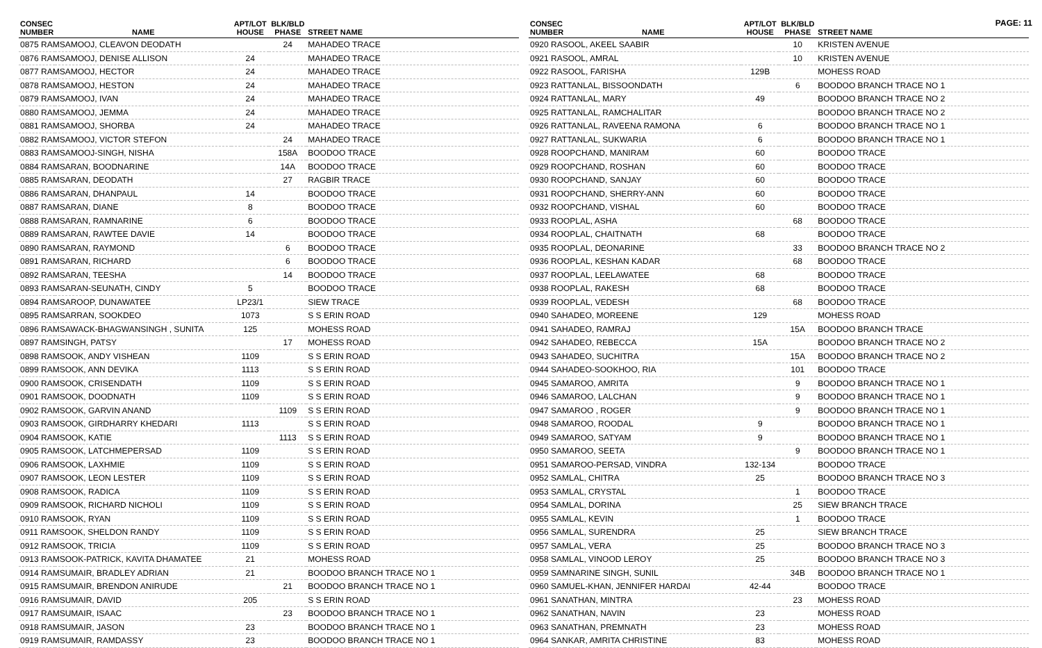PAGE: 11
| CONSEC NUMBER | NAME | APT/LOT HOUSE | BLK/BLD PHASE | STREET NAME |
| --- | --- | --- | --- | --- |
| 0875 RAMSAMOOJ, CLEAVON DEODATH | | | 24 | MAHADEO TRACE |
| 0876 RAMSAMOOJ, DENISE ALLISON | | 24 | | MAHADEO TRACE |
| 0877 RAMSAMOOJ, HECTOR | | 24 | | MAHADEO TRACE |
| 0878 RAMSAMOOJ, HESTON | | 24 | | MAHADEO TRACE |
| 0879 RAMSAMOOJ, IVAN | | 24 | | MAHADEO TRACE |
| 0880 RAMSAMOOJ, JEMMA | | 24 | | MAHADEO TRACE |
| 0881 RAMSAMOOJ, SHORBA | | 24 | | MAHADEO TRACE |
| 0882 RAMSAMOOJ, VICTOR STEFON | | | 24 | MAHADEO TRACE |
| 0883 RAMSAMOOJ-SINGH, NISHA | | | 158A | BOODOO TRACE |
| 0884 RAMSARAN, BOODNARINE | | | 14A | BOODOO TRACE |
| 0885 RAMSARAN, DEODATH | | | 27 | RAGBIR TRACE |
| 0886 RAMSARAN, DHANPAUL | | 14 | | BOODOO TRACE |
| 0887 RAMSARAN, DIANE | | 8 | | BOODOO TRACE |
| 0888 RAMSARAN, RAMNARINE | | 6 | | BOODOO TRACE |
| 0889 RAMSARAN, RAWTEE DAVIE | | 14 | | BOODOO TRACE |
| 0890 RAMSARAN, RAYMOND | | | 6 | BOODOO TRACE |
| 0891 RAMSARAN, RICHARD | | | 6 | BOODOO TRACE |
| 0892 RAMSARAN, TEESHA | | | 14 | BOODOO TRACE |
| 0893 RAMSARAN-SEUNATH, CINDY | | 5 | | BOODOO TRACE |
| 0894 RAMSAROOP, DUNAWATEE | | LP23/1 | | SIEW TRACE |
| 0895 RAMSARRAN, SOOKDEO | | 1073 | | S S ERIN ROAD |
| 0896 RAMSAWACK-BHAGWANSINGH , SUNITA | | 125 | | MOHESS ROAD |
| 0897 RAMSINGH, PATSY | | | 17 | MOHESS ROAD |
| 0898 RAMSOOK, ANDY VISHEAN | | 1109 | | S S ERIN ROAD |
| 0899 RAMSOOK, ANN DEVIKA | | 1113 | | S S ERIN ROAD |
| 0900 RAMSOOK, CRISENDATH | | 1109 | | S S ERIN ROAD |
| 0901 RAMSOOK, DOODNATH | | 1109 | | S S ERIN ROAD |
| 0902 RAMSOOK, GARVIN ANAND | | | 1109 | S S ERIN ROAD |
| 0903 RAMSOOK, GIRDHARRY KHEDARI | | 1113 | | S S ERIN ROAD |
| 0904 RAMSOOK, KATIE | | | 1113 | S S ERIN ROAD |
| 0905 RAMSOOK, LATCHMEPERSAD | | 1109 | | S S ERIN ROAD |
| 0906 RAMSOOK, LAXHMIE | | 1109 | | S S ERIN ROAD |
| 0907 RAMSOOK, LEON LESTER | | 1109 | | S S ERIN ROAD |
| 0908 RAMSOOK, RADICA | | 1109 | | S S ERIN ROAD |
| 0909 RAMSOOK, RICHARD NICHOLI | | 1109 | | S S ERIN ROAD |
| 0910 RAMSOOK, RYAN | | 1109 | | S S ERIN ROAD |
| 0911 RAMSOOK, SHELDON RANDY | | 1109 | | S S ERIN ROAD |
| 0912 RAMSOOK, TRICIA | | 1109 | | S S ERIN ROAD |
| 0913 RAMSOOK-PATRICK, KAVITA DHAMATEE | | 21 | | MOHESS ROAD |
| 0914 RAMSUMAIR, BRADLEY ADRIAN | | 21 | | BOODOO BRANCH TRACE NO 1 |
| 0915 RAMSUMAIR, BRENDON ANIRUDE | | | 21 | BOODOO BRANCH TRACE NO 1 |
| 0916 RAMSUMAIR, DAVID | | 205 | | S S ERIN ROAD |
| 0917 RAMSUMAIR, ISAAC | | | 23 | BOODOO BRANCH TRACE NO 1 |
| 0918 RAMSUMAIR, JASON | | 23 | | BOODOO BRANCH TRACE NO 1 |
| 0919 RAMSUMAIR, RAMDASSY | | 23 | | BOODOO BRANCH TRACE NO 1 |
| CONSEC NUMBER | NAME | APT/LOT HOUSE | BLK/BLD PHASE | STREET NAME |
| --- | --- | --- | --- | --- |
| 0920 RASOOL, AKEEL SAABIR | | | 10 | KRISTEN AVENUE |
| 0921 RASOOL, AMRAL | | | 10 | KRISTEN AVENUE |
| 0922 RASOOL, FARISHA | | 129B | | MOHESS ROAD |
| 0923 RATTANLAL, BISSOONDATH | | | 6 | BOODOO BRANCH TRACE NO 1 |
| 0924 RATTANLAL, MARY | | 49 | | BOODOO BRANCH TRACE NO 2 |
| 0925 RATTANLAL, RAMCHALITAR | | | | BOODOO BRANCH TRACE NO 2 |
| 0926 RATTANLAL, RAVEENA RAMONA | | 6 | | BOODOO BRANCH TRACE NO 1 |
| 0927 RATTANLAL, SUKWARIA | | 6 | | BOODOO BRANCH TRACE NO 1 |
| 0928 ROOPCHAND, MANIRAM | | 60 | | BOODOO TRACE |
| 0929 ROOPCHAND, ROSHAN | | 60 | | BOODOO TRACE |
| 0930 ROOPCHAND, SANJAY | | 60 | | BOODOO TRACE |
| 0931 ROOPCHAND, SHERRY-ANN | | 60 | | BOODOO TRACE |
| 0932 ROOPCHAND, VISHAL | | 60 | | BOODOO TRACE |
| 0933 ROOPLAL, ASHA | | | 68 | BOODOO TRACE |
| 0934 ROOPLAL, CHAITNATH | | 68 | | BOODOO TRACE |
| 0935 ROOPLAL, DEONARINE | | | 33 | BOODOO BRANCH TRACE NO 2 |
| 0936 ROOPLAL, KESHAN KADAR | | | 68 | BOODOO TRACE |
| 0937 ROOPLAL, LEELAWATEE | | 68 | | BOODOO TRACE |
| 0938 ROOPLAL, RAKESH | | 68 | | BOODOO TRACE |
| 0939 ROOPLAL, VEDESH | | | 68 | BOODOO TRACE |
| 0940 SAHADEO, MOREENE | | 129 | | MOHESS ROAD |
| 0941 SAHADEO, RAMRAJ | | | 15A | BOODOO BRANCH TRACE |
| 0942 SAHADEO, REBECCA | | 15A | | BOODOO BRANCH TRACE NO 2 |
| 0943 SAHADEO, SUCHITRA | | | 15A | BOODOO BRANCH TRACE NO 2 |
| 0944 SAHADEO-SOOKHOO, RIA | | | 101 | BOODOO TRACE |
| 0945 SAMAROO, AMRITA | | | 9 | BOODOO BRANCH TRACE NO 1 |
| 0946 SAMAROO, LALCHAN | | | 9 | BOODOO BRANCH TRACE NO 1 |
| 0947 SAMAROO , ROGER | | | 9 | BOODOO BRANCH TRACE NO 1 |
| 0948 SAMAROO, ROODAL | | 9 | | BOODOO BRANCH TRACE NO 1 |
| 0949 SAMAROO, SATYAM | | 9 | | BOODOO BRANCH TRACE NO 1 |
| 0950 SAMAROO, SEETA | | | 9 | BOODOO BRANCH TRACE NO 1 |
| 0951 SAMAROO-PERSAD, VINDRA | | 132-134 | | BOODOO TRACE |
| 0952 SAMLAL, CHITRA | | 25 | | BOODOO BRANCH TRACE NO 3 |
| 0953 SAMLAL, CRYSTAL | | | 1 | BOODOO TRACE |
| 0954 SAMLAL, DORINA | | | 25 | SIEW BRANCH TRACE |
| 0955 SAMLAL, KEVIN | | | 1 | BOODOO TRACE |
| 0956 SAMLAL, SURENDRA | | 25 | | SIEW BRANCH TRACE |
| 0957 SAMLAL, VERA | | 25 | | BOODOO BRANCH TRACE NO 3 |
| 0958 SAMLAL, VINOOD LEROY | | 25 | | BOODOO BRANCH TRACE NO 3 |
| 0959 SAMNARINE SINGH, SUNIL | | | 34B | BOODOO BRANCH TRACE NO 1 |
| 0960 SAMUEL-KHAN, JENNIFER HARDAI | | 42-44 | | BOODOO TRACE |
| 0961 SANATHAN, MINTRA | | | 23 | MOHESS ROAD |
| 0962 SANATHAN, NAVIN | | 23 | | MOHESS ROAD |
| 0963 SANATHAN, PREMNATH | | 23 | | MOHESS ROAD |
| 0964 SANKAR, AMRITA CHRISTINE | | 83 | | MOHESS ROAD |